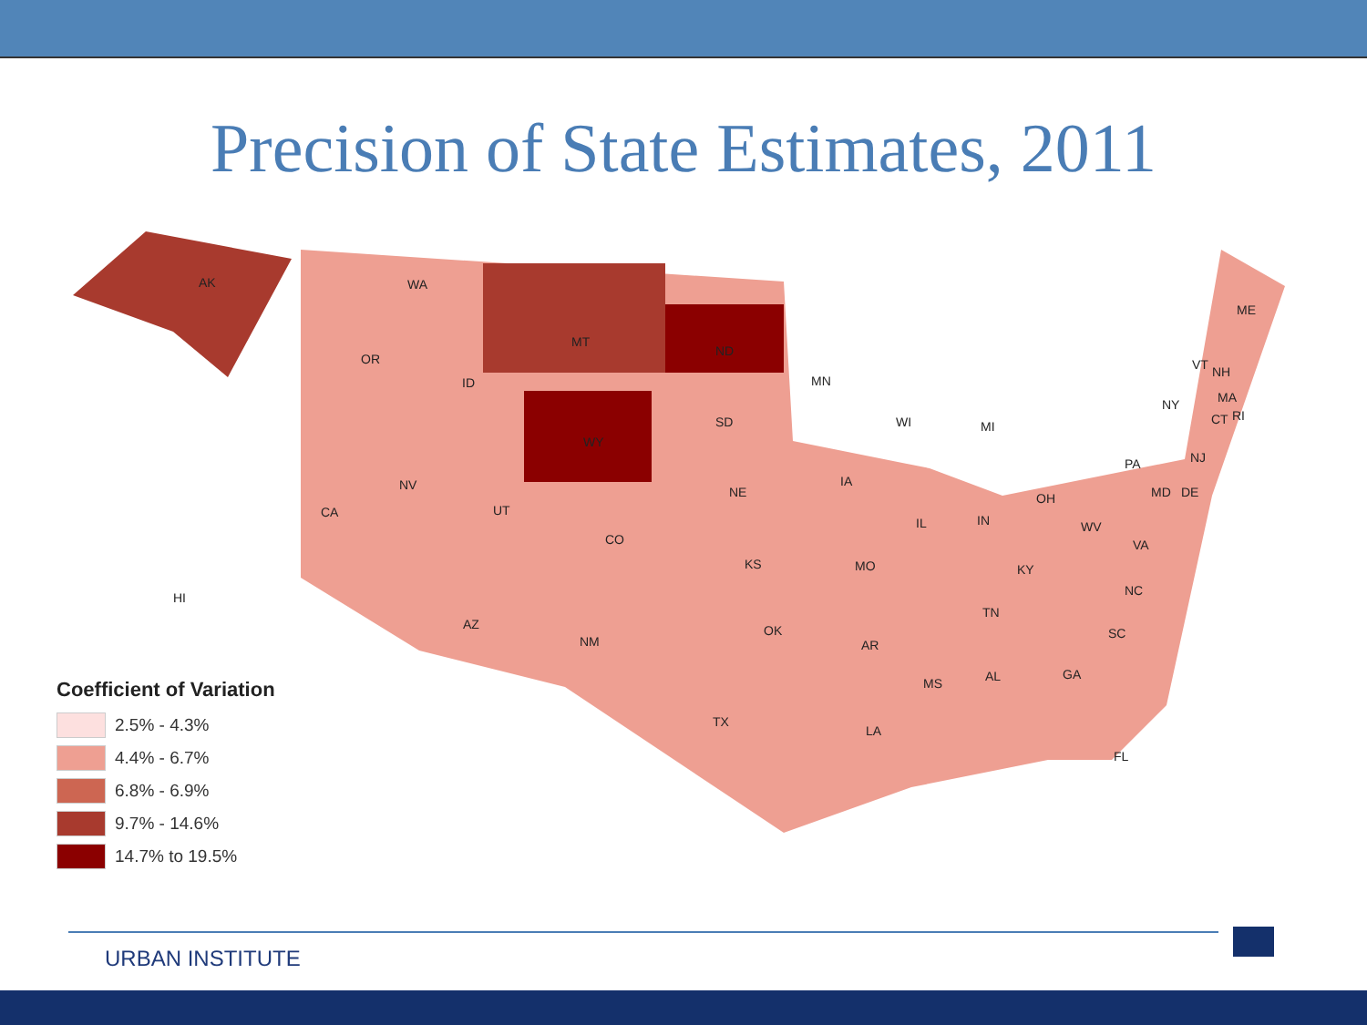Precision of State Estimates, 2011
AK
HI
WA
OR
CA
NV
ID
MT
WY
UT
CO
AZ
NM
ND
SD
NE
KS
OK
TX
MN
IA
MO
AR
LA
WI
IL
MI
IN
OH
KY
TN
MS AL GA
FL
SC
NC
VA
WV
PA
NY
MD DE
NJ
VT NH
ME
MA
CT RI
Coefficient of Variation
2.5% - 4.3%
4.4% - 6.7%
6.8% - 6.9%
9.7% - 14.6%
14.7% to 19.5%
URBAN INSTITUTE